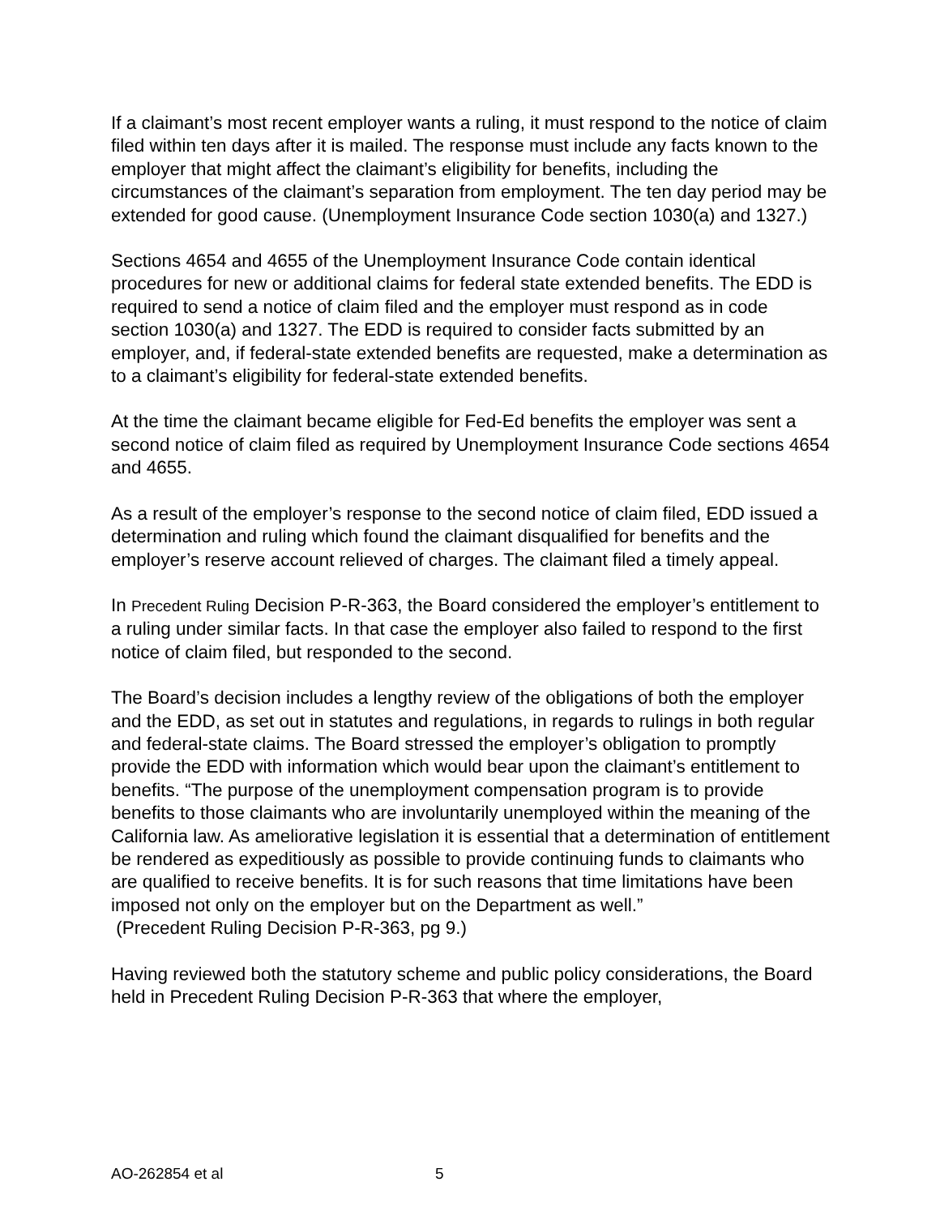If a claimant’s most recent employer wants a ruling, it must respond to the notice of claim filed within ten days after it is mailed. The response must include any facts known to the employer that might affect the claimant’s eligibility for benefits, including the circumstances of the claimant’s separation from employment. The ten day period may be extended for good cause. (Unemployment Insurance Code section 1030(a) and 1327.)
Sections 4654 and 4655 of the Unemployment Insurance Code contain identical procedures for new or additional claims for federal state extended benefits. The EDD is required to send a notice of claim filed and the employer must respond as in code section 1030(a) and 1327. The EDD is required to consider facts submitted by an employer, and, if federal-state extended benefits are requested, make a determination as to a claimant’s eligibility for federal-state extended benefits.
At the time the claimant became eligible for Fed-Ed benefits the employer was sent a second notice of claim filed as required by Unemployment Insurance Code sections 4654 and 4655.
As a result of the employer’s response to the second notice of claim filed, EDD issued a determination and ruling which found the claimant disqualified for benefits and the employer’s reserve account relieved of charges. The claimant filed a timely appeal.
In Precedent Ruling Decision P-R-363, the Board considered the employer’s entitlement to a ruling under similar facts. In that case the employer also failed to respond to the first notice of claim filed, but responded to the second.
The Board’s decision includes a lengthy review of the obligations of both the employer and the EDD, as set out in statutes and regulations, in regards to rulings in both regular and federal-state claims. The Board stressed the employer’s obligation to promptly provide the EDD with information which would bear upon the claimant’s entitlement to benefits. “The purpose of the unemployment compensation program is to provide benefits to those claimants who are involuntarily unemployed within the meaning of the California law. As ameliorative legislation it is essential that a determination of entitlement be rendered as expeditiously as possible to provide continuing funds to claimants who are qualified to receive benefits. It is for such reasons that time limitations have been imposed not only on the employer but on the Department as well.”
(Precedent Ruling Decision P-R-363, pg 9.)
Having reviewed both the statutory scheme and public policy considerations, the Board held in Precedent Ruling Decision P-R-363 that where the employer,
AO-262854 et al 5